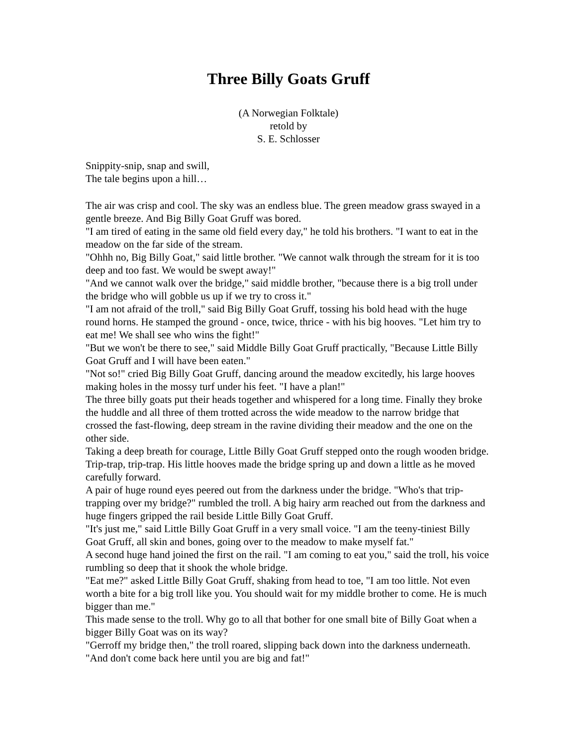Three Billy Goats Gruff
(A Norwegian Folktale)
retold by
S. E. Schlosser
Snippity-snip, snap and swill,
The tale begins upon a hill…
The air was crisp and cool. The sky was an endless blue. The green meadow grass swayed in a gentle breeze. And Big Billy Goat Gruff was bored.
"I am tired of eating in the same old field every day," he told his brothers. "I want to eat in the meadow on the far side of the stream.
"Ohhh no, Big Billy Goat," said little brother. "We cannot walk through the stream for it is too deep and too fast. We would be swept away!"
"And we cannot walk over the bridge," said middle brother, "because there is a big troll under the bridge who will gobble us up if we try to cross it."
"I am not afraid of the troll," said Big Billy Goat Gruff, tossing his bold head with the huge round horns. He stamped the ground - once, twice, thrice - with his big hooves. "Let him try to eat me! We shall see who wins the fight!"
"But we won't be there to see," said Middle Billy Goat Gruff practically, "Because Little Billy Goat Gruff and I will have been eaten."
"Not so!" cried Big Billy Goat Gruff, dancing around the meadow excitedly, his large hooves making holes in the mossy turf under his feet. "I have a plan!"
The three billy goats put their heads together and whispered for a long time. Finally they broke the huddle and all three of them trotted across the wide meadow to the narrow bridge that crossed the fast-flowing, deep stream in the ravine dividing their meadow and the one on the other side.
Taking a deep breath for courage, Little Billy Goat Gruff stepped onto the rough wooden bridge. Trip-trap, trip-trap. His little hooves made the bridge spring up and down a little as he moved carefully forward.
A pair of huge round eyes peered out from the darkness under the bridge. "Who's that trip-trapping over my bridge?" rumbled the troll. A big hairy arm reached out from the darkness and huge fingers gripped the rail beside Little Billy Goat Gruff.
"It's just me," said Little Billy Goat Gruff in a very small voice. "I am the teeny-tiniest Billy Goat Gruff, all skin and bones, going over to the meadow to make myself fat."
A second huge hand joined the first on the rail. "I am coming to eat you," said the troll, his voice rumbling so deep that it shook the whole bridge.
"Eat me?" asked Little Billy Goat Gruff, shaking from head to toe, "I am too little. Not even worth a bite for a big troll like you. You should wait for my middle brother to come. He is much bigger than me."
This made sense to the troll. Why go to all that bother for one small bite of Billy Goat when a bigger Billy Goat was on its way?
"Gerroff my bridge then," the troll roared, slipping back down into the darkness underneath. "And don't come back here until you are big and fat!"